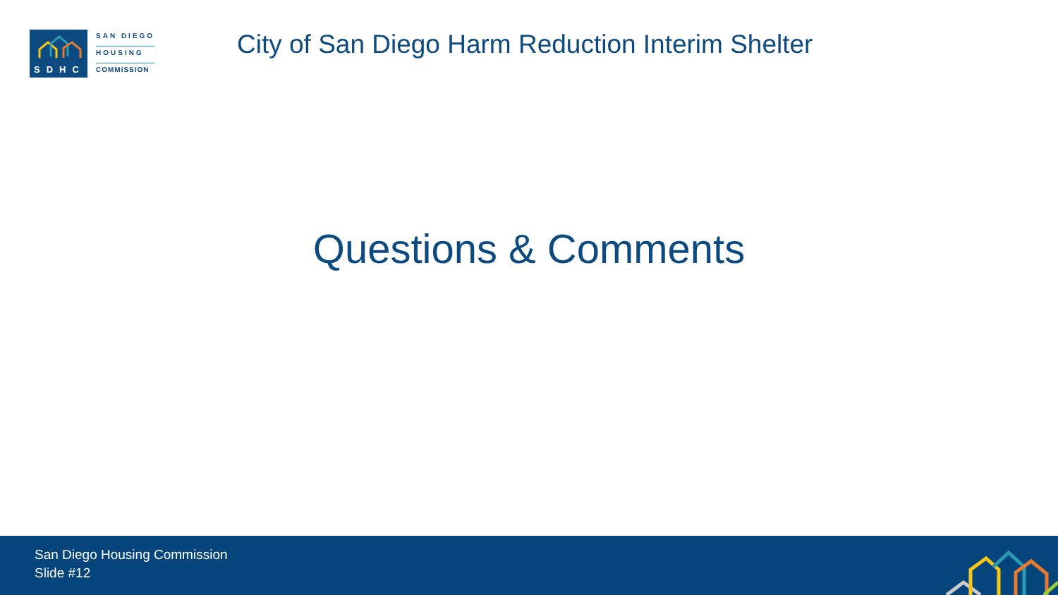SDHC
SAN DIEGO
HOUSING
COMMISSION
City of San Diego Harm Reduction Interim Shelter
Questions & Comments
San Diego Housing Commission
Slide #12